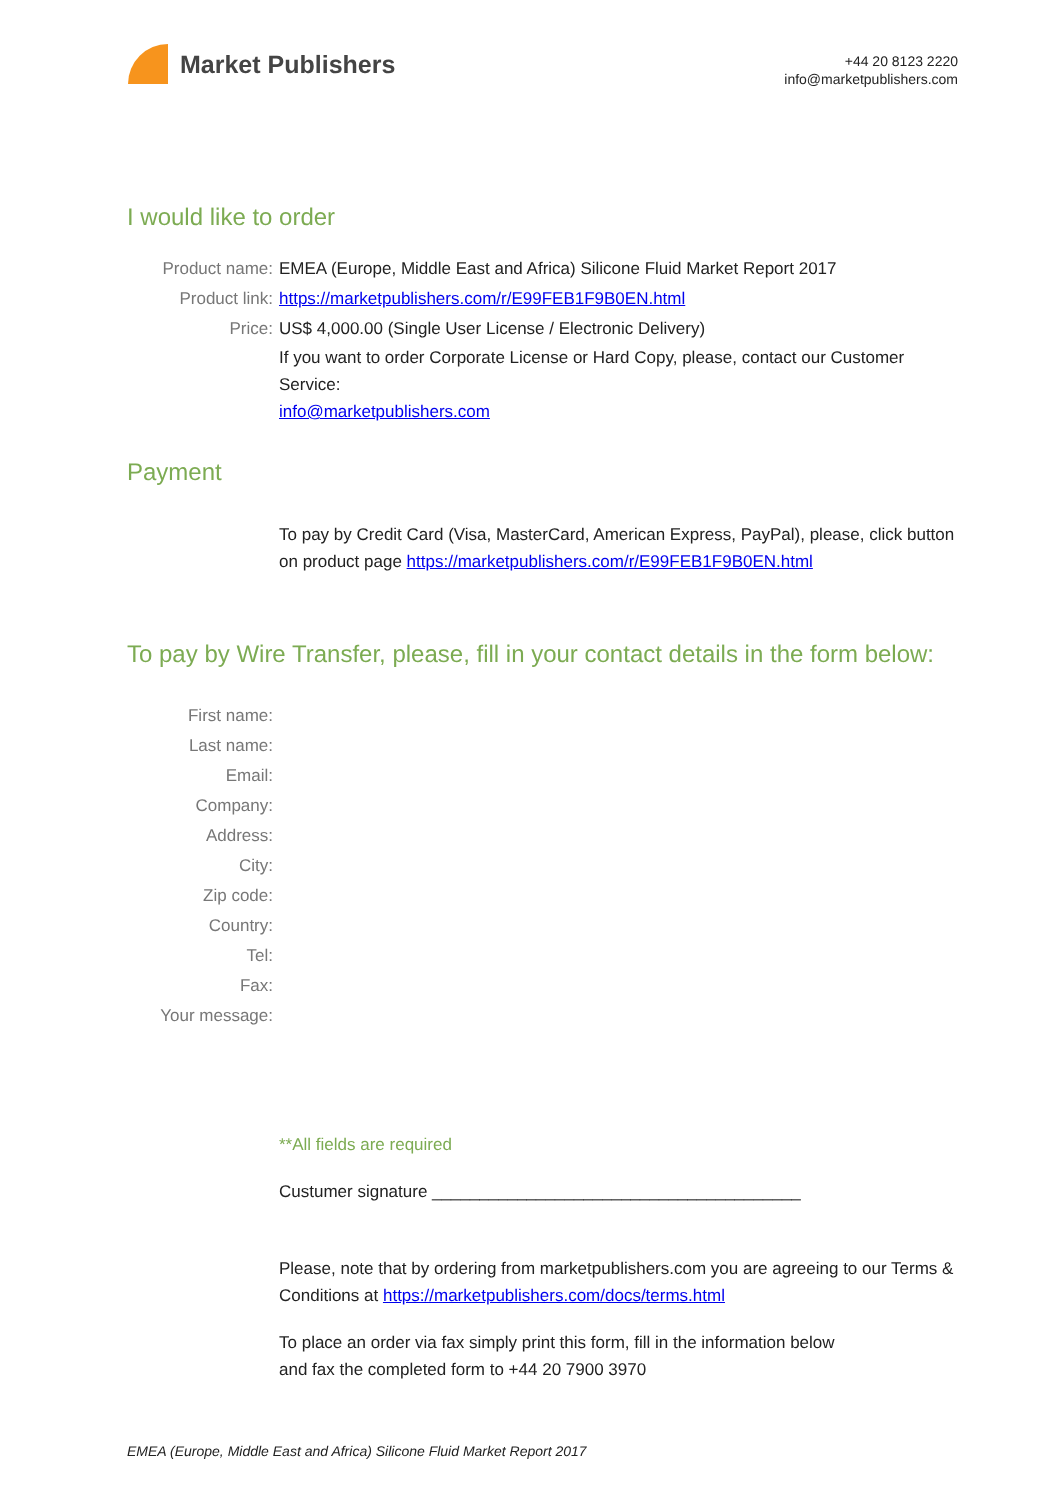Market Publishers
+44 20 8123 2220
info@marketpublishers.com
I would like to order
Product name: EMEA (Europe, Middle East and Africa) Silicone Fluid Market Report 2017
Product link: https://marketpublishers.com/r/E99FEB1F9B0EN.html
Price: US$ 4,000.00 (Single User License / Electronic Delivery)
If you want to order Corporate License or Hard Copy, please, contact our Customer Service:
info@marketpublishers.com
Payment
To pay by Credit Card (Visa, MasterCard, American Express, PayPal), please, click button on product page https://marketpublishers.com/r/E99FEB1F9B0EN.html
To pay by Wire Transfer, please, fill in your contact details in the form below:
First name:
Last name:
Email:
Company:
Address:
City:
Zip code:
Country:
Tel:
Fax:
Your message:
**All fields are required
Custumer signature _______________________________________
Please, note that by ordering from marketpublishers.com you are agreeing to our Terms & Conditions at https://marketpublishers.com/docs/terms.html
To place an order via fax simply print this form, fill in the information below
and fax the completed form to +44 20 7900 3970
EMEA (Europe, Middle East and Africa) Silicone Fluid Market Report 2017